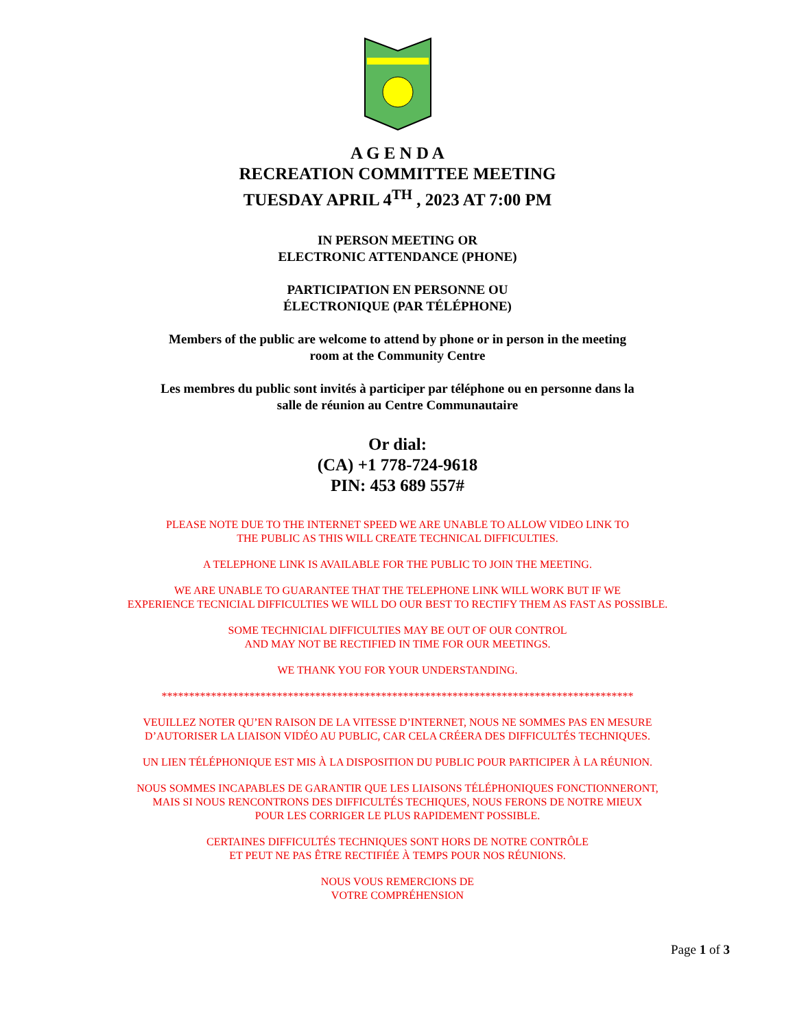A G E N D A
RECREATION COMMITTEE MEETING
TUESDAY APRIL 4<sup>TH</sup> , 2023 AT 7:00 PM
IN PERSON MEETING OR
ELECTRONIC ATTENDANCE (PHONE)
PARTICIPATION EN PERSONNE OU
ÉLECTRONIQUE (PAR TÉLÉPHONE)
Members of the public are welcome to attend by phone or in person in the meeting
room at the Community Centre
Les membres du public sont invités à participer par téléphone ou en personne dans la
salle de réunion au Centre Communautaire
Or dial:
(CA) +1 778-724-9618
PIN: 453 689 557#
PLEASE NOTE DUE TO THE INTERNET SPEED WE ARE UNABLE TO ALLOW VIDEO LINK TO
THE PUBLIC AS THIS WILL CREATE TECHNICAL DIFFICULTIES.
A TELEPHONE LINK IS AVAILABLE FOR THE PUBLIC TO JOIN THE MEETING.
WE ARE UNABLE TO GUARANTEE THAT THE TELEPHONE LINK WILL WORK BUT IF WE
EXPERIENCE TECNICIAL DIFFICULTIES WE WILL DO OUR BEST TO RECTIFY THEM AS FAST AS POSSIBLE.
SOME TECHNICIAL DIFFICULTIES MAY BE OUT OF OUR CONTROL
AND MAY NOT BE RECTIFIED IN TIME FOR OUR MEETINGS.
WE THANK YOU FOR YOUR UNDERSTANDING.
**************************************************************************************
VEUILLEZ NOTER QU’EN RAISON DE LA VITESSE D’INTERNET, NOUS NE SOMMES PAS EN MESURE
D’AUTORISER LA LIAISON VIDÉO AU PUBLIC, CAR CELA CRÉERA DES DIFFICULTÉS TECHNIQUES.
UN LIEN TÉLÉPHONIQUE EST MIS À LA DISPOSITION DU PUBLIC POUR PARTICIPER À LA RÉUNION.
NOUS SOMMES INCAPABLES DE GARANTIR QUE LES LIAISONS TÉLÉPHONIQUES FONCTIONNERONT,
MAIS SI NOUS RENCONTRONS DES DIFFICULTÉS TECHIQUES, NOUS FERONS DE NOTRE MIEUX
POUR LES CORRIGER LE PLUS RAPIDEMENT POSSIBLE.
CERTAINES DIFFICULTÉS TECHNIQUES SONT HORS DE NOTRE CONTRÔLE
ET PEUT NE PAS ÊTRE RECTIFIÉE À TEMPS POUR NOS RÉUNIONS.
NOUS VOUS REMERCIONS DE
VOTRE COMPRÉHENSION
Page 1 of 3